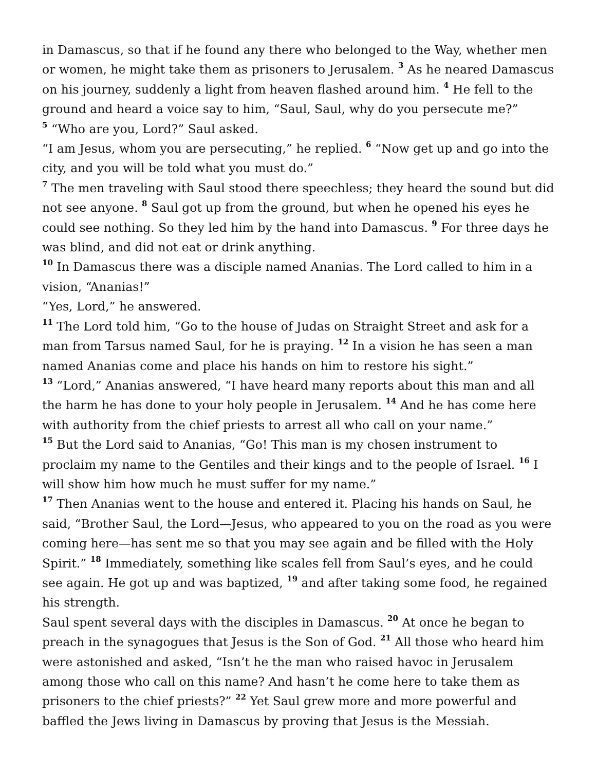in Damascus, so that if he found any there who belonged to the Way, whether men or women, he might take them as prisoners to Jerusalem. <sup>3</sup> As he neared Damascus on his journey, suddenly a light from heaven flashed around him. <sup>4</sup> He fell to the ground and heard a voice say to him, “Saul, Saul, why do you persecute me?”
<sup>5</sup> “Who are you, Lord?” Saul asked.
“I am Jesus, whom you are persecuting,” he replied. <sup>6</sup> “Now get up and go into the city, and you will be told what you must do.”
<sup>7</sup> The men traveling with Saul stood there speechless; they heard the sound but did not see anyone. <sup>8</sup> Saul got up from the ground, but when he opened his eyes he could see nothing. So they led him by the hand into Damascus. <sup>9</sup> For three days he was blind, and did not eat or drink anything.
<sup>10</sup> In Damascus there was a disciple named Ananias. The Lord called to him in a vision, “Ananias!”
“Yes, Lord,” he answered.
<sup>11</sup> The Lord told him, “Go to the house of Judas on Straight Street and ask for a man from Tarsus named Saul, for he is praying. <sup>12</sup> In a vision he has seen a man named Ananias come and place his hands on him to restore his sight.”
<sup>13</sup> “Lord,” Ananias answered, “I have heard many reports about this man and all the harm he has done to your holy people in Jerusalem. <sup>14</sup> And he has come here with authority from the chief priests to arrest all who call on your name.”
<sup>15</sup> But the Lord said to Ananias, “Go! This man is my chosen instrument to proclaim my name to the Gentiles and their kings and to the people of Israel. <sup>16</sup> I will show him how much he must suffer for my name.”
<sup>17</sup> Then Ananias went to the house and entered it. Placing his hands on Saul, he said, “Brother Saul, the Lord—Jesus, who appeared to you on the road as you were coming here—has sent me so that you may see again and be filled with the Holy Spirit.” <sup>18</sup> Immediately, something like scales fell from Saul’s eyes, and he could see again. He got up and was baptized, <sup>19</sup> and after taking some food, he regained his strength.
Saul spent several days with the disciples in Damascus. <sup>20</sup> At once he began to preach in the synagogues that Jesus is the Son of God. <sup>21</sup> All those who heard him were astonished and asked, “Isn’t he the man who raised havoc in Jerusalem among those who call on this name? And hasn’t he come here to take them as prisoners to the chief priests?” <sup>22</sup> Yet Saul grew more and more powerful and baffled the Jews living in Damascus by proving that Jesus is the Messiah.